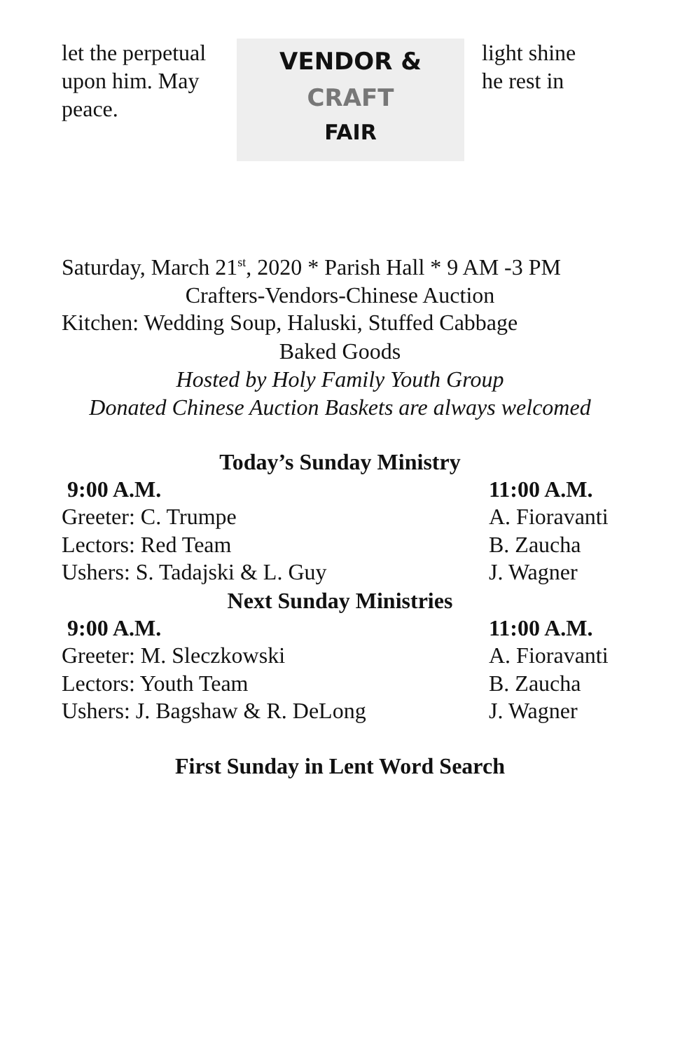let the perpetual upon him. May peace.
VENDOR &
CRAFT
FAIR
light shine
he rest in
Saturday, March 21<sup>st</sup>, 2020 * Parish Hall * 9 AM -3 PM
Crafters-Vendors-Chinese Auction
Kitchen: Wedding Soup, Haluski, Stuffed Cabbage
Baked Goods
Hosted by Holy Family Youth Group
Donated Chinese Auction Baskets are always welcomed
Today’s Sunday Ministry
9:00 A.M. 11:00 A.M.
Greeter: C. Trumpe A. Fioravanti
Lectors: Red Team B. Zaucha
Ushers: S. Tadajski & L. Guy J. Wagner
Next Sunday Ministries
9:00 A.M. 11:00 A.M.
Greeter: M. Sleczkowski A. Fioravanti
Lectors: Youth Team B. Zaucha
Ushers: J. Bagshaw & R. DeLong J. Wagner
First Sunday in Lent Word Search